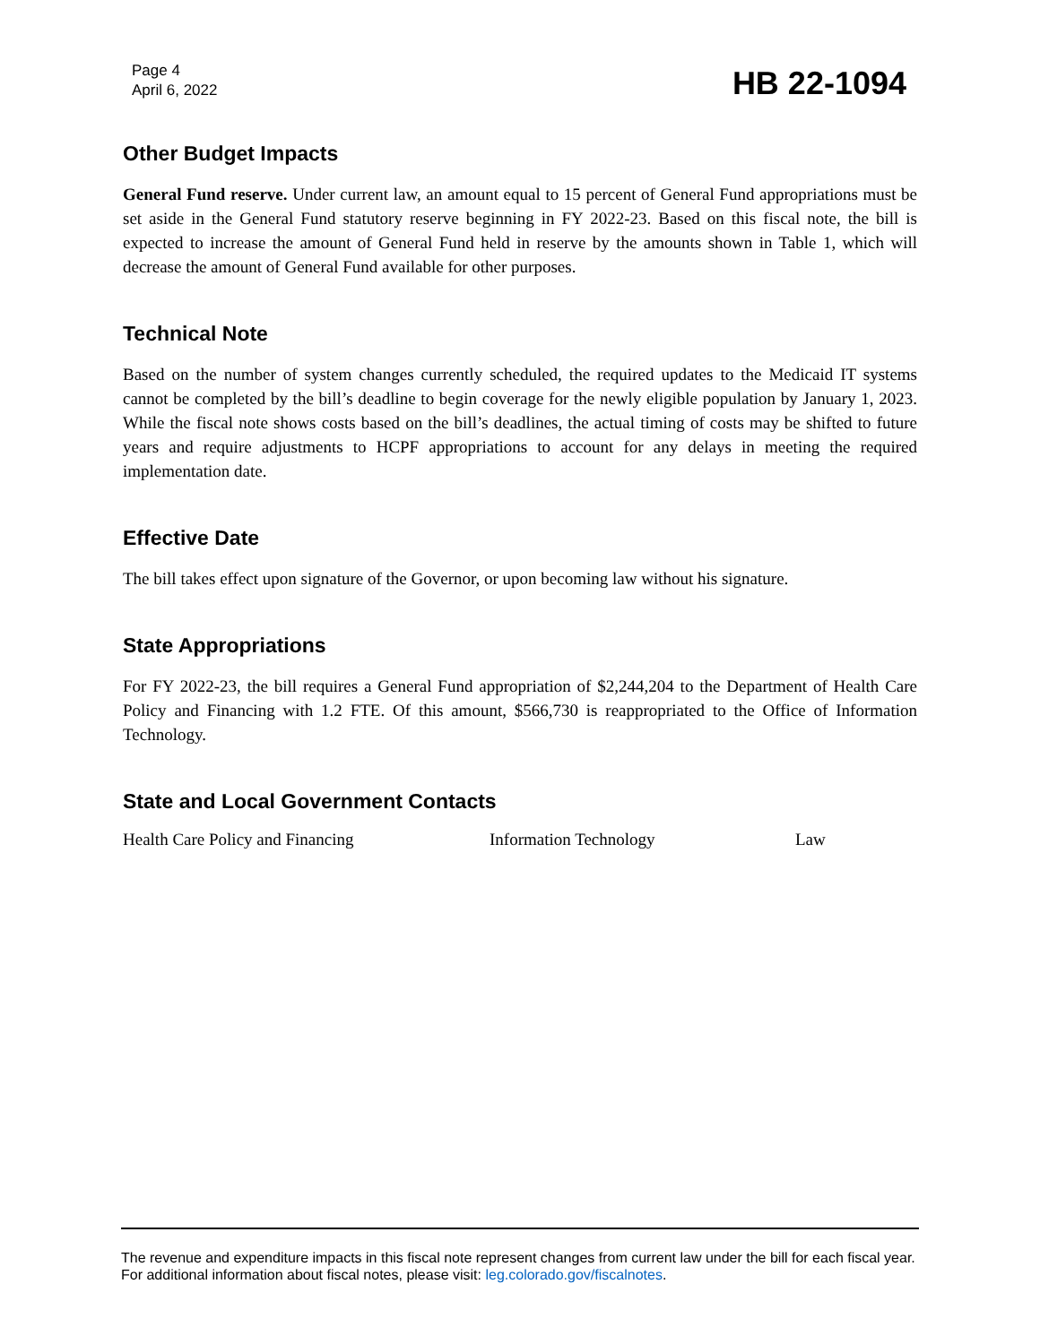Page 4
April 6, 2022
HB 22-1094
Other Budget Impacts
General Fund reserve. Under current law, an amount equal to 15 percent of General Fund appropriations must be set aside in the General Fund statutory reserve beginning in FY 2022-23. Based on this fiscal note, the bill is expected to increase the amount of General Fund held in reserve by the amounts shown in Table 1, which will decrease the amount of General Fund available for other purposes.
Technical Note
Based on the number of system changes currently scheduled, the required updates to the Medicaid IT systems cannot be completed by the bill’s deadline to begin coverage for the newly eligible population by January 1, 2023. While the fiscal note shows costs based on the bill’s deadlines, the actual timing of costs may be shifted to future years and require adjustments to HCPF appropriations to account for any delays in meeting the required implementation date.
Effective Date
The bill takes effect upon signature of the Governor, or upon becoming law without his signature.
State Appropriations
For FY 2022-23, the bill requires a General Fund appropriation of $2,244,204 to the Department of Health Care Policy and Financing with 1.2 FTE. Of this amount, $566,730 is reappropriated to the Office of Information Technology.
State and Local Government Contacts
Health Care Policy and Financing Information Technology Law
The revenue and expenditure impacts in this fiscal note represent changes from current law under the bill for each fiscal year. For additional information about fiscal notes, please visit: leg.colorado.gov/fiscalnotes.